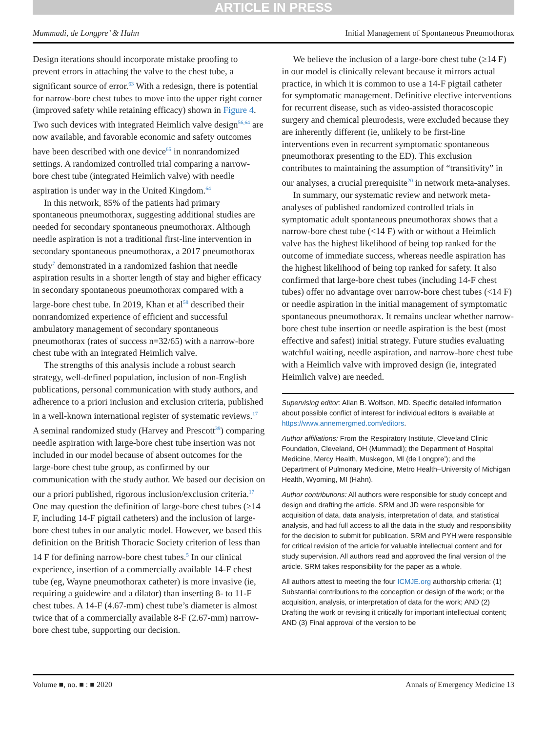ARTICLE IN PRESS
Mummadi, de Longpre’ & Hahn Initial Management of Spontaneous Pneumothorax
Design iterations should incorporate mistake proofing to prevent errors in attaching the valve to the chest tube, a significant source of error.<sup>63</sup> With a redesign, there is potential for narrow-bore chest tubes to move into the upper right corner (improved safety while retaining efficacy) shown in Figure 4. Two such devices with integrated Heimlich valve design<sup>56,64</sup> are now available, and favorable economic and safety outcomes have been described with one device<sup>65</sup> in nonrandomized settings. A randomized controlled trial comparing a narrow-bore chest tube (integrated Heimlich valve) with needle aspiration is under way in the United Kingdom.<sup>64</sup>
In this network, 85% of the patients had primary spontaneous pneumothorax, suggesting additional studies are needed for secondary spontaneous pneumothorax. Although needle aspiration is not a traditional first-line intervention in secondary spontaneous pneumothorax, a 2017 pneumothorax study<sup>7</sup> demonstrated in a randomized fashion that needle aspiration results in a shorter length of stay and higher efficacy in secondary spontaneous pneumothorax compared with a large-bore chest tube. In 2019, Khan et al<sup>58</sup> described their nonrandomized experience of efficient and successful ambulatory management of secondary spontaneous pneumothorax (rates of success n=32/65) with a narrow-bore chest tube with an integrated Heimlich valve.
The strengths of this analysis include a robust search strategy, well-defined population, inclusion of non-English publications, personal communication with study authors, and adherence to a priori inclusion and exclusion criteria, published in a well-known international register of systematic reviews.<sup>17</sup> A seminal randomized study (Harvey and Prescott<sup>39</sup>) comparing needle aspiration with large-bore chest tube insertion was not included in our model because of absent outcomes for the large-bore chest tube group, as confirmed by our communication with the study author. We based our decision on our a priori published, rigorous inclusion/exclusion criteria.<sup>17</sup> One may question the definition of large-bore chest tubes (≥14 F, including 14-F pigtail catheters) and the inclusion of large-bore chest tubes in our analytic model. However, we based this definition on the British Thoracic Society criterion of less than 14 F for defining narrow-bore chest tubes.<sup>5</sup> In our clinical experience, insertion of a commercially available 14-F chest tube (eg, Wayne pneumothorax catheter) is more invasive (ie, requiring a guidewire and a dilator) than inserting 8- to 11-F chest tubes. A 14-F (4.67-mm) chest tube’s diameter is almost twice that of a commercially available 8-F (2.67-mm) narrow-bore chest tube, supporting our decision.
We believe the inclusion of a large-bore chest tube (≥14 F) in our model is clinically relevant because it mirrors actual practice, in which it is common to use a 14-F pigtail catheter for symptomatic management. Definitive elective interventions for recurrent disease, such as video-assisted thoracoscopic surgery and chemical pleurodesis, were excluded because they are inherently different (ie, unlikely to be first-line interventions even in recurrent symptomatic spontaneous pneumothorax presenting to the ED). This exclusion contributes to maintaining the assumption of “transitivity” in our analyses, a crucial prerequisite<sup>20</sup> in network meta-analyses.
In summary, our systematic review and network meta-analyses of published randomized controlled trials in symptomatic adult spontaneous pneumothorax shows that a narrow-bore chest tube (<14 F) with or without a Heimlich valve has the highest likelihood of being top ranked for the outcome of immediate success, whereas needle aspiration has the highest likelihood of being top ranked for safety. It also confirmed that large-bore chest tubes (including 14-F chest tubes) offer no advantage over narrow-bore chest tubes (<14 F) or needle aspiration in the initial management of symptomatic spontaneous pneumothorax. It remains unclear whether narrow-bore chest tube insertion or needle aspiration is the best (most effective and safest) initial strategy. Future studies evaluating watchful waiting, needle aspiration, and narrow-bore chest tube with a Heimlich valve with improved design (ie, integrated Heimlich valve) are needed.
Supervising editor: Allan B. Wolfson, MD. Specific detailed information about possible conflict of interest for individual editors is available at https://www.annemergmed.com/editors.
Author affiliations: From the Respiratory Institute, Cleveland Clinic Foundation, Cleveland, OH (Mummadi); the Department of Hospital Medicine, Mercy Health, Muskegon, MI (de Longpre’); and the Department of Pulmonary Medicine, Metro Health–University of Michigan Health, Wyoming, MI (Hahn).
Author contributions: All authors were responsible for study concept and design and drafting the article. SRM and JD were responsible for acquisition of data, data analysis, interpretation of data, and statistical analysis, and had full access to all the data in the study and responsibility for the decision to submit for publication. SRM and PYH were responsible for critical revision of the article for valuable intellectual content and for study supervision. All authors read and approved the final version of the article. SRM takes responsibility for the paper as a whole.
All authors attest to meeting the four ICMJE.org authorship criteria: (1) Substantial contributions to the conception or design of the work; or the acquisition, analysis, or interpretation of data for the work; AND (2) Drafting the work or revising it critically for important intellectual content; AND (3) Final approval of the version to be
Volume ■, no. ■ : ■ 2020 Annals of Emergency Medicine 13